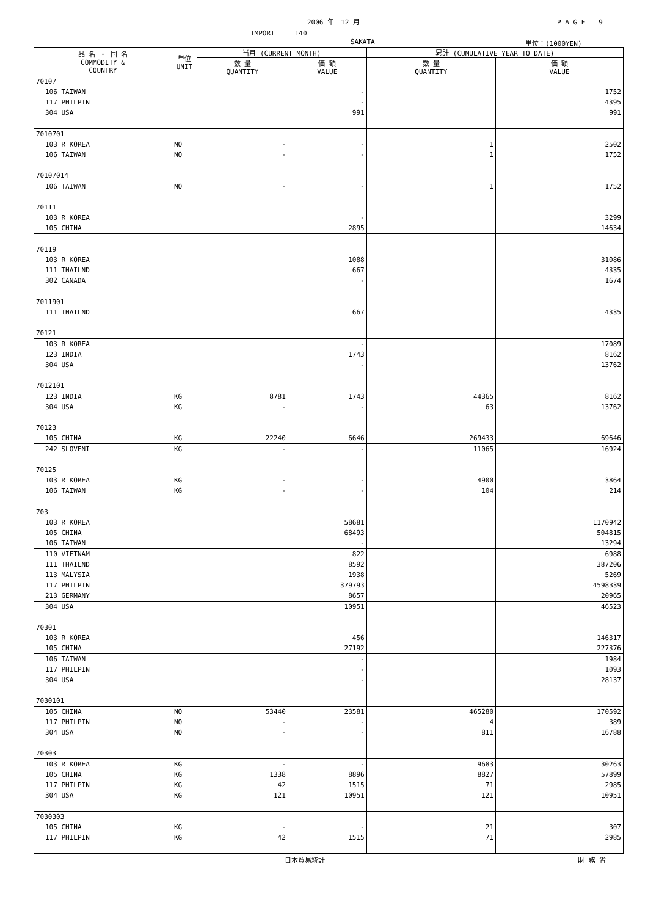2006 年　12 月 P A G E　　9
IMPORT　　　140
SAKATA 単位：(1000YEN)
| 品 名 ・ 国 名 COMMODITY & COUNTRY | 単位 UNIT | 当月 (CURRENT MONTH) | | 累計 (CUMULATIVE YEAR TO DATE) | |
| --- | --- | --- | --- | --- | --- |
| | | 数 量 QUANTITY | 価 額 VALUE | 数 量 QUANTITY | 価 額 VALUE |
| 70107 | | | | | |
| 106 TAIWAN | | | - | | 1752 |
| 117 PHILPIN | | | - | | 4395 |
| 304 USA | | | 991 | | 991 |
| 7010701 | | | | | |
| 103 R KOREA | NO | - | - | 1 | 2502 |
| 106 TAIWAN | NO | - | - | 1 | 1752 |
| 70107014 | | | | | |
| 106 TAIWAN | NO | - | - | 1 | 1752 |
| 70111 | | | | | |
| 103 R KOREA | | | - | | 3299 |
| 105 CHINA | | | 2895 | | 14634 |
| 70119 | | | | | |
| 103 R KOREA | | | 1088 | | 31086 |
| 111 THAILND | | | 667 | | 4335 |
| 302 CANADA | | | - | | 1674 |
| 7011901 | | | | | |
| 111 THAILND | | | 667 | | 4335 |
| 70121 | | | | | |
| 103 R KOREA | | | - | | 17089 |
| 123 INDIA | | | 1743 | | 8162 |
| 304 USA | | | - | | 13762 |
| 7012101 | | | | | |
| 123 INDIA | KG | 8781 | 1743 | 44365 | 8162 |
| 304 USA | KG | - | - | 63 | 13762 |
| 70123 | | | | | |
| 105 CHINA | KG | 22240 | 6646 | 269433 | 69646 |
| 242 SLOVENI | KG | - | - | 11065 | 16924 |
| 70125 | | | | | |
| 103 R KOREA | KG | - | - | 4900 | 3864 |
| 106 TAIWAN | KG | - | - | 104 | 214 |
| 703 | | | | | |
| 103 R KOREA | | | 58681 | | 1170942 |
| 105 CHINA | | | 68493 | | 504815 |
| 106 TAIWAN | | | - | | 13294 |
| 110 VIETNAM | | | 822 | | 6988 |
| 111 THAILND | | | 8592 | | 387206 |
| 113 MALYSIA | | | 1938 | | 5269 |
| 117 PHILPIN | | | 379793 | | 4598339 |
| 213 GERMANY | | | 8657 | | 20965 |
| 304 USA | | | 10951 | | 46523 |
| 70301 | | | | | |
| 103 R KOREA | | | 456 | | 146317 |
| 105 CHINA | | | 27192 | | 227376 |
| 106 TAIWAN | | | - | | 1984 |
| 117 PHILPIN | | | - | | 1093 |
| 304 USA | | | - | | 28137 |
| 7030101 | | | | | |
| 105 CHINA | NO | 53440 | 23581 | 465280 | 170592 |
| 117 PHILPIN | NO | - | - | 4 | 389 |
| 304 USA | NO | - | - | 811 | 16788 |
| 70303 | | | | | |
| 103 R KOREA | KG | - | - | 9683 | 30263 |
| 105 CHINA | KG | 1338 | 8896 | 8827 | 57899 |
| 117 PHILPIN | KG | 42 | 1515 | 71 | 2985 |
| 304 USA | KG | 121 | 10951 | 121 | 10951 |
| 7030303 | | | | | |
| 105 CHINA | KG | - | - | 21 | 307 |
| 117 PHILPIN | KG | 42 | 1515 | 71 | 2985 |
日本貿易統計 財 務 省